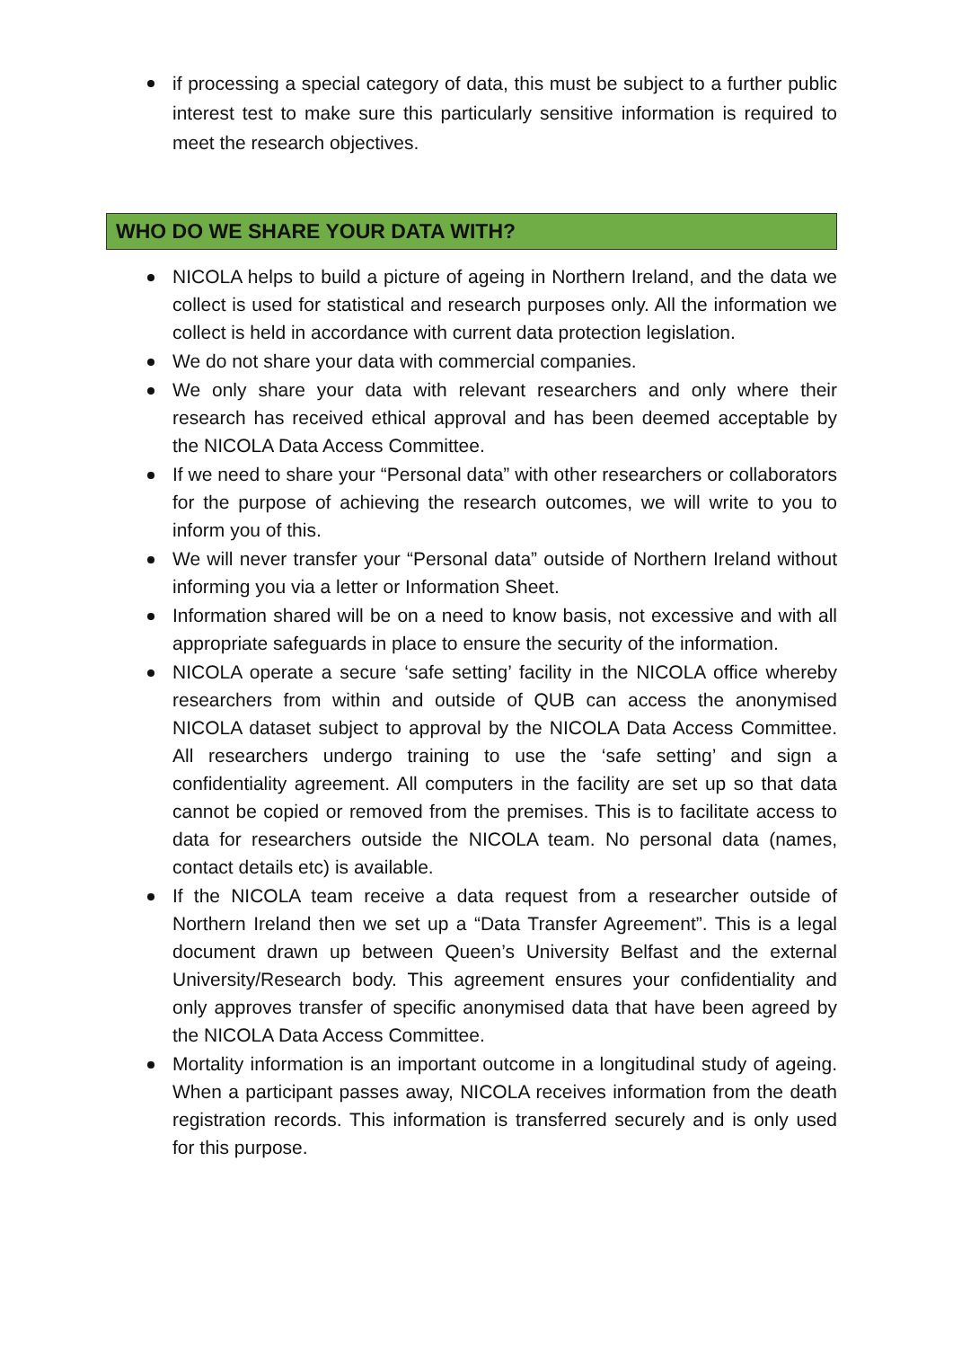if processing a special category of data, this must be subject to a further public interest test to make sure this particularly sensitive information is required to meet the research objectives.
WHO DO WE SHARE YOUR DATA WITH?
NICOLA helps to build a picture of ageing in Northern Ireland, and the data we collect is used for statistical and research purposes only. All the information we collect is held in accordance with current data protection legislation.
We do not share your data with commercial companies.
We only share your data with relevant researchers and only where their research has received ethical approval and has been deemed acceptable by the NICOLA Data Access Committee.
If we need to share your “Personal data” with other researchers or collaborators for the purpose of achieving the research outcomes, we will write to you to inform you of this.
We will never transfer your “Personal data” outside of Northern Ireland without informing you via a letter or Information Sheet.
Information shared will be on a need to know basis, not excessive and with all appropriate safeguards in place to ensure the security of the information.
NICOLA operate a secure ‘safe setting’ facility in the NICOLA office whereby researchers from within and outside of QUB can access the anonymised NICOLA dataset subject to approval by the NICOLA Data Access Committee. All researchers undergo training to use the ‘safe setting’ and sign a confidentiality agreement. All computers in the facility are set up so that data cannot be copied or removed from the premises. This is to facilitate access to data for researchers outside the NICOLA team. No personal data (names, contact details etc) is available.
If the NICOLA team receive a data request from a researcher outside of Northern Ireland then we set up a “Data Transfer Agreement”. This is a legal document drawn up between Queen’s University Belfast and the external University/Research body. This agreement ensures your confidentiality and only approves transfer of specific anonymised data that have been agreed by the NICOLA Data Access Committee.
Mortality information is an important outcome in a longitudinal study of ageing. When a participant passes away, NICOLA receives information from the death registration records. This information is transferred securely and is only used for this purpose.